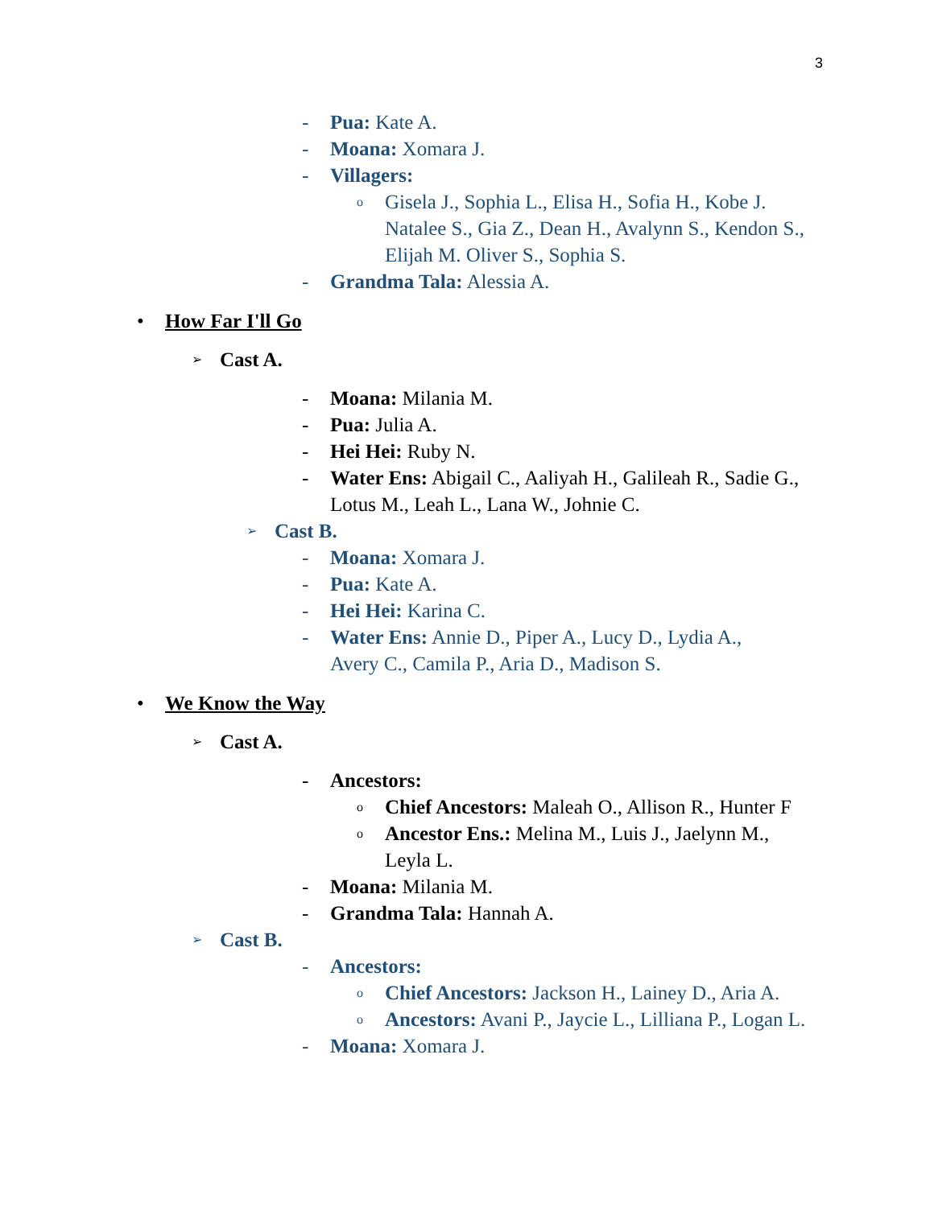3
- Pua: Kate A.
- Moana: Xomara J.
- Villagers:
o Gisela J., Sophia L., Elisa H., Sofia H., Kobe J. Natalee S., Gia Z., Dean H., Avalynn S., Kendon S., Elijah M. Oliver S., Sophia S.
- Grandma Tala: Alessia A.
• How Far I'll Go
➢ Cast A.
- Moana: Milania M.
- Pua: Julia A.
- Hei Hei: Ruby N.
- Water Ens: Abigail C., Aaliyah H., Galileah R., Sadie G., Lotus M., Leah L., Lana W., Johnie C.
➢ Cast B.
- Moana: Xomara J.
- Pua: Kate A.
- Hei Hei: Karina C.
- Water Ens: Annie D., Piper A., Lucy D., Lydia A., Avery C., Camila P., Aria D., Madison S.
• We Know the Way
➢ Cast A.
- Ancestors:
o Chief Ancestors: Maleah O., Allison R., Hunter F
o Ancestor Ens.: Melina M., Luis J., Jaelynn M., Leyla L.
- Moana: Milania M.
- Grandma Tala: Hannah A.
➢ Cast B.
- Ancestors:
o Chief Ancestors: Jackson H., Lainey D., Aria A.
o Ancestors: Avani P., Jaycie L., Lilliana P., Logan L.
- Moana: Xomara J.